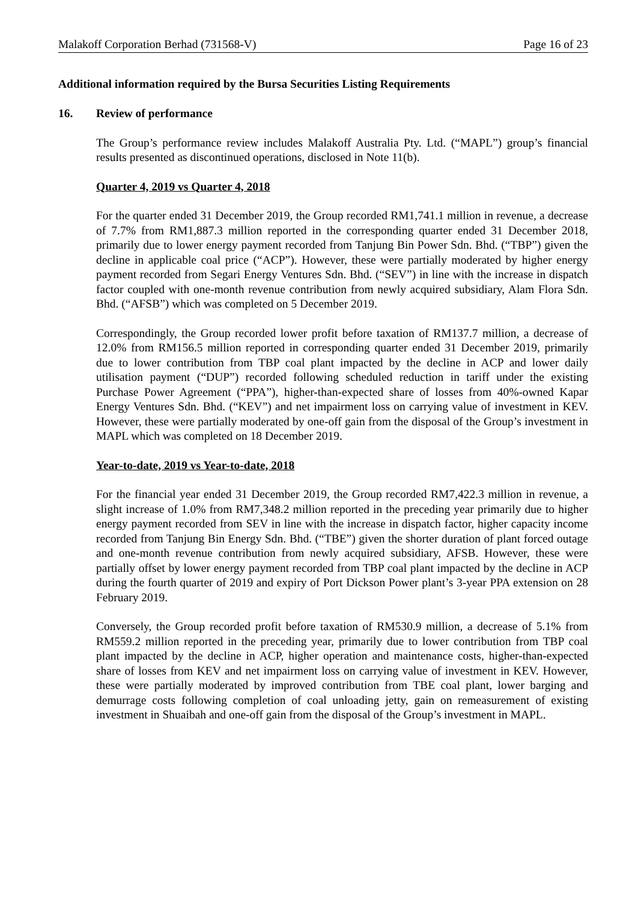Malakoff Corporation Berhad (731568-V) Page 16 of 23
Additional information required by the Bursa Securities Listing Requirements
16. Review of performance
The Group’s performance review includes Malakoff Australia Pty. Ltd. (“MAPL”) group’s financial results presented as discontinued operations, disclosed in Note 11(b).
Quarter 4, 2019 vs Quarter 4, 2018
For the quarter ended 31 December 2019, the Group recorded RM1,741.1 million in revenue, a decrease of 7.7% from RM1,887.3 million reported in the corresponding quarter ended 31 December 2018, primarily due to lower energy payment recorded from Tanjung Bin Power Sdn. Bhd. (“TBP”) given the decline in applicable coal price (“ACP”). However, these were partially moderated by higher energy payment recorded from Segari Energy Ventures Sdn. Bhd. (“SEV”) in line with the increase in dispatch factor coupled with one-month revenue contribution from newly acquired subsidiary, Alam Flora Sdn. Bhd. (“AFSB”) which was completed on 5 December 2019.
Correspondingly, the Group recorded lower profit before taxation of RM137.7 million, a decrease of 12.0% from RM156.5 million reported in corresponding quarter ended 31 December 2019, primarily due to lower contribution from TBP coal plant impacted by the decline in ACP and lower daily utilisation payment (“DUP”) recorded following scheduled reduction in tariff under the existing Purchase Power Agreement (“PPA”), higher-than-expected share of losses from 40%-owned Kapar Energy Ventures Sdn. Bhd. (“KEV”) and net impairment loss on carrying value of investment in KEV. However, these were partially moderated by one-off gain from the disposal of the Group’s investment in MAPL which was completed on 18 December 2019.
Year-to-date, 2019 vs Year-to-date, 2018
For the financial year ended 31 December 2019, the Group recorded RM7,422.3 million in revenue, a slight increase of 1.0% from RM7,348.2 million reported in the preceding year primarily due to higher energy payment recorded from SEV in line with the increase in dispatch factor, higher capacity income recorded from Tanjung Bin Energy Sdn. Bhd. (“TBE”) given the shorter duration of plant forced outage and one-month revenue contribution from newly acquired subsidiary, AFSB. However, these were partially offset by lower energy payment recorded from TBP coal plant impacted by the decline in ACP during the fourth quarter of 2019 and expiry of Port Dickson Power plant’s 3-year PPA extension on 28 February 2019.
Conversely, the Group recorded profit before taxation of RM530.9 million, a decrease of 5.1% from RM559.2 million reported in the preceding year, primarily due to lower contribution from TBP coal plant impacted by the decline in ACP, higher operation and maintenance costs, higher-than-expected share of losses from KEV and net impairment loss on carrying value of investment in KEV. However, these were partially moderated by improved contribution from TBE coal plant, lower barging and demurrage costs following completion of coal unloading jetty, gain on remeasurement of existing investment in Shuaibah and one-off gain from the disposal of the Group’s investment in MAPL.